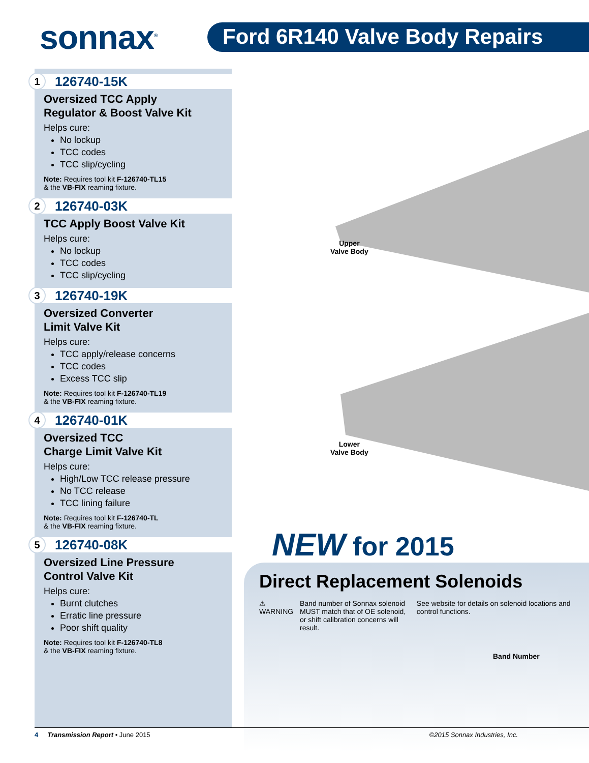sonnax<sup>®</sup>
Ford 6R140 Valve Body Repairs
1 126740-15K
Oversized TCC Apply
Regulator & Boost Valve Kit
Helps cure:
No lockup
TCC codes
TCC slip/cycling
Note: Requires tool kit F-126740-TL15
& the VB-FIX reaming fixture.
2 126740-03K
TCC Apply Boost Valve Kit
Helps cure:
No lockup
TCC codes
TCC slip/cycling
3 126740-19K
Oversized Converter
Limit Valve Kit
Helps cure:
TCC apply/release concerns
TCC codes
Excess TCC slip
Note: Requires tool kit F-126740-TL19
& the VB-FIX reaming fixture.
4 126740-01K
Oversized TCC
Charge Limit Valve Kit
Helps cure:
High/Low TCC release pressure
No TCC release
TCC lining failure
Note: Requires tool kit F-126740-TL
& the VB-FIX reaming fixture.
5 126740-08K
Oversized Line Pressure
Control Valve Kit
Helps cure:
Burnt clutches
Erratic line pressure
Poor shift quality
Note: Requires tool kit F-126740-TL8
& the VB-FIX reaming fixture.
Upper
Valve Body
Lower
Valve Body
NEW for 2015
Direct Replacement Solenoids
⚠ WARNING
Band number of Sonnax solenoid MUST match that of OE solenoid, or shift calibration concerns will result.
See website for details on solenoid locations and control functions.
Band Number
4 Transmission Report • June 2015 ©2015 Sonnax Industries, Inc.